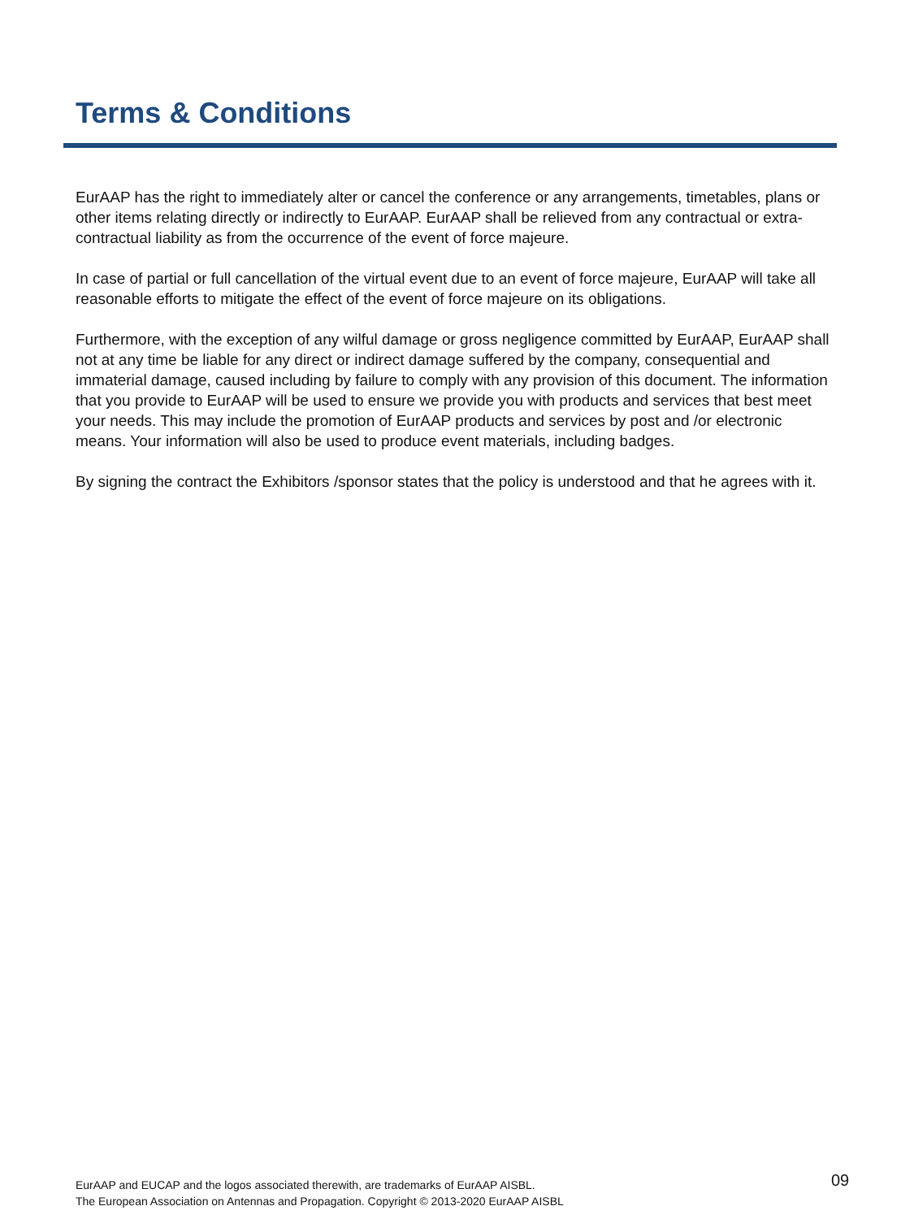Terms & Conditions
EurAAP has the right to immediately alter or cancel the conference or any arrangements, timetables, plans or other items relating directly or indirectly to EurAAP. EurAAP shall be relieved from any contractual or extra-contractual liability as from the occurrence of the event of force majeure.
In case of partial or full cancellation of the virtual event due to an event of force majeure, EurAAP will take all reasonable efforts to mitigate the effect of the event of force majeure on its obligations.
Furthermore, with the exception of any wilful damage or gross negligence committed by EurAAP, EurAAP shall not at any time be liable for any direct or indirect damage suffered by the company, consequential and immaterial damage, caused including by failure to comply with any provision of this document. The information that you provide to EurAAP will be used to ensure we provide you with products and services that best meet your needs. This may include the promotion of EurAAP products and services by post and /or electronic means. Your information will also be used to produce event materials, including badges.
By signing the contract the Exhibitors /sponsor states that the policy is understood and that he agrees with it.
EurAAP and EUCAP and the logos associated therewith, are trademarks of EurAAP AISBL.
The European Association on Antennas and Propagation. Copyright © 2013-2020 EurAAP AISBL
09